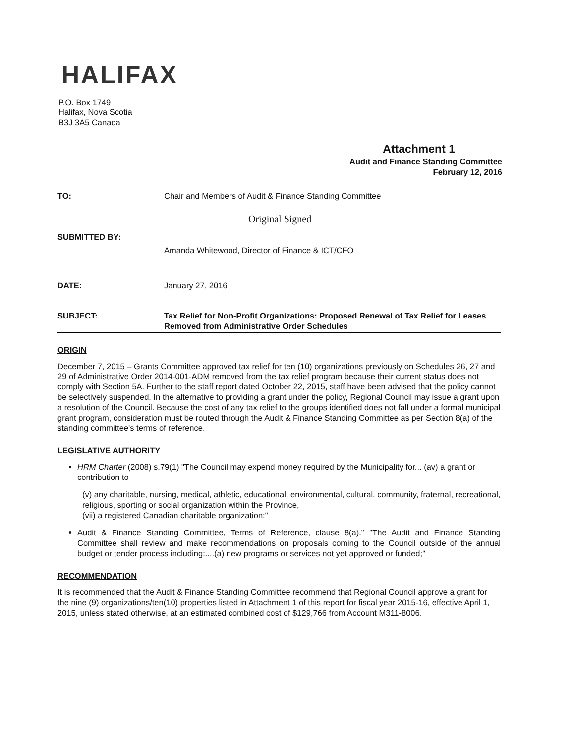HALIFAX
P.O. Box 1749
Halifax, Nova Scotia
B3J 3A5 Canada
Attachment 1
Audit and Finance Standing Committee
February 12, 2016
TO: Chair and Members of Audit & Finance Standing Committee
Original Signed
SUBMITTED BY:
Amanda Whitewood, Director of Finance & ICT/CFO
DATE: January 27, 2016
SUBJECT: Tax Relief for Non-Profit Organizations: Proposed Renewal of Tax Relief for Leases Removed from Administrative Order Schedules
ORIGIN
December 7, 2015 – Grants Committee approved tax relief for ten (10) organizations previously on Schedules 26, 27 and 29 of Administrative Order 2014-001-ADM removed from the tax relief program because their current status does not comply with Section 5A. Further to the staff report dated October 22, 2015, staff have been advised that the policy cannot be selectively suspended. In the alternative to providing a grant under the policy, Regional Council may issue a grant upon a resolution of the Council. Because the cost of any tax relief to the groups identified does not fall under a formal municipal grant program, consideration must be routed through the Audit & Finance Standing Committee as per Section 8(a) of the standing committee's terms of reference.
LEGISLATIVE AUTHORITY
HRM Charter (2008) s.79(1) "The Council may expend money required by the Municipality for... (av) a grant or contribution to
(v) any charitable, nursing, medical, athletic, educational, environmental, cultural, community, fraternal, recreational, religious, sporting or social organization within the Province,
(vii) a registered Canadian charitable organization;"
Audit & Finance Standing Committee, Terms of Reference, clause 8(a)." "The Audit and Finance Standing Committee shall review and make recommendations on proposals coming to the Council outside of the annual budget or tender process including:....(a) new programs or services not yet approved or funded;"
RECOMMENDATION
It is recommended that the Audit & Finance Standing Committee recommend that Regional Council approve a grant for the nine (9) organizations/ten(10) properties listed in Attachment 1 of this report for fiscal year 2015-16, effective April 1, 2015, unless stated otherwise, at an estimated combined cost of $129,766 from Account M311-8006.